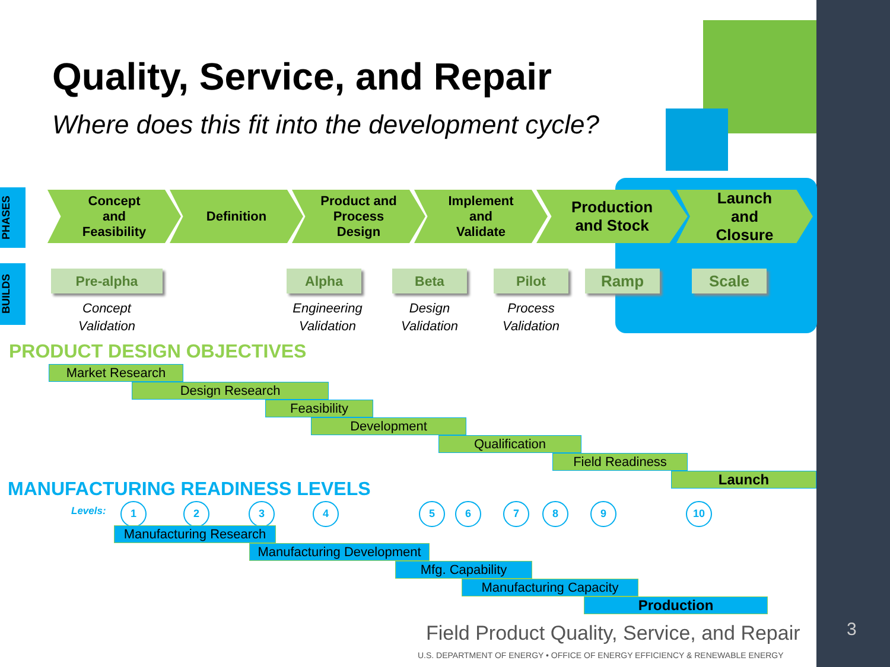Quality, Service, and Repair
Where does this fit into the development cycle?
PHASES
BUILDS
Concept
and
Feasibility
Definition
Product and
Process
Design
Implement
and
Validate
Production
and Stock
Launch
and
Closure
Pre-alpha Alpha Beta Pilot Ramp Scale
Concept
Validation
Engineering
Validation
Design
Validation
Process
Validation
PRODUCT DESIGN OBJECTIVES
Market Research
Design Research
Feasibility
Development
Qualification
Field Readiness
Launch
MANUFACTURING READINESS LEVELS
Levels: 1 2 3 4 5 6 7 8 9 10
Manufacturing Research
Manufacturing Development
Mfg. Capability
Manufacturing Capacity
Production
Field Product Quality, Service, and Repair
U.S. DEPARTMENT OF ENERGY • OFFICE OF ENERGY EFFICIENCY & RENEWABLE ENERGY
3